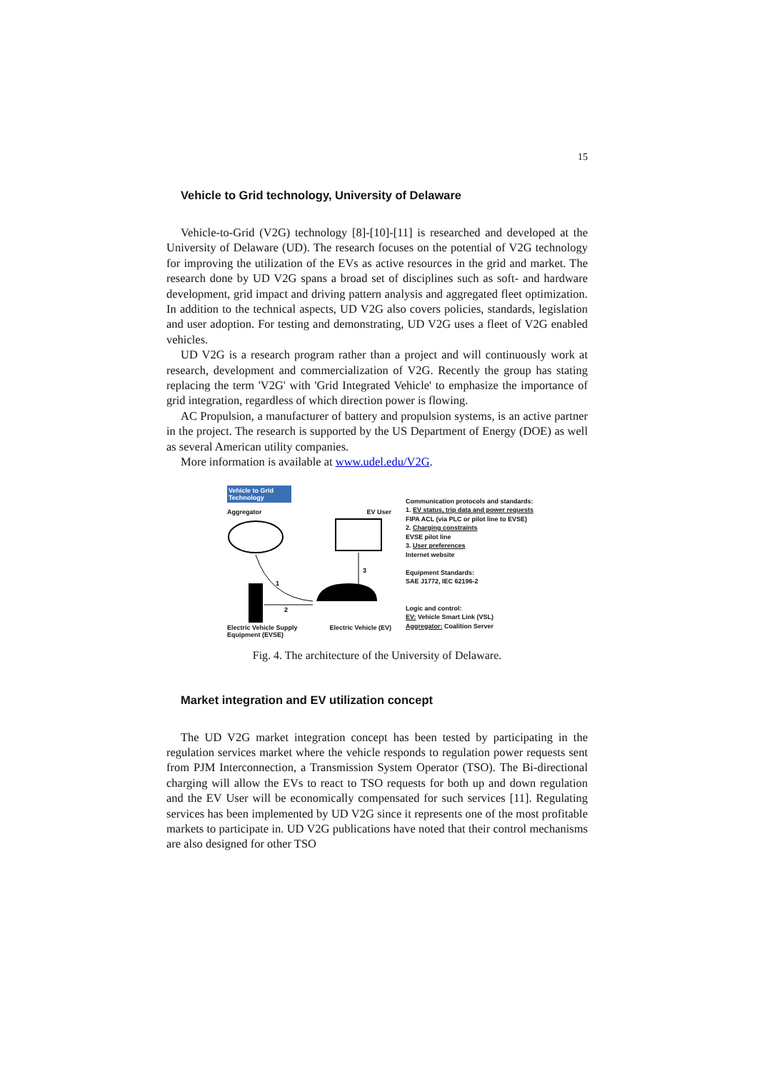15
Vehicle to Grid technology, University of Delaware
Vehicle-to-Grid (V2G) technology [8]-[10]-[11] is researched and developed at the University of Delaware (UD). The research focuses on the potential of V2G technology for improving the utilization of the EVs as active resources in the grid and market. The research done by UD V2G spans a broad set of disciplines such as soft- and hardware development, grid impact and driving pattern analysis and aggregated fleet optimization. In addition to the technical aspects, UD V2G also covers policies, standards, legislation and user adoption. For testing and demonstrating, UD V2G uses a fleet of V2G enabled vehicles.
UD V2G is a research program rather than a project and will continuously work at research, development and commercialization of V2G. Recently the group has stating replacing the term 'V2G' with 'Grid Integrated Vehicle' to emphasize the importance of grid integration, regardless of which direction power is flowing.
AC Propulsion, a manufacturer of battery and propulsion systems, is an active partner in the project. The research is supported by the US Department of Energy (DOE) as well as several American utility companies.
More information is available at www.udel.edu/V2G.
Vehicle to Grid Technology
Aggregator EV User
1
2
3
Electric Vehicle Supply
Equipment (EVSE) Electric Vehicle (EV)
Communication protocols and standards:
1. EV status, trip data and power requests
FIPA ACL (via PLC or pilot line to EVSE)
2. Charging constraints
EVSE pilot line
3. User preferences
Internet website
Equipment Standards:
SAE J1772, IEC 62196-2
Logic and control:
EV: Vehicle Smart Link (VSL)
Aggregator: Coalition Server
Fig. 4. The architecture of the University of Delaware.
Market integration and EV utilization concept
The UD V2G market integration concept has been tested by participating in the regulation services market where the vehicle responds to regulation power requests sent from PJM Interconnection, a Transmission System Operator (TSO). The Bi-directional charging will allow the EVs to react to TSO requests for both up and down regulation and the EV User will be economically compensated for such services [11]. Regulating services has been implemented by UD V2G since it represents one of the most profitable markets to participate in. UD V2G publications have noted that their control mechanisms are also designed for other TSO